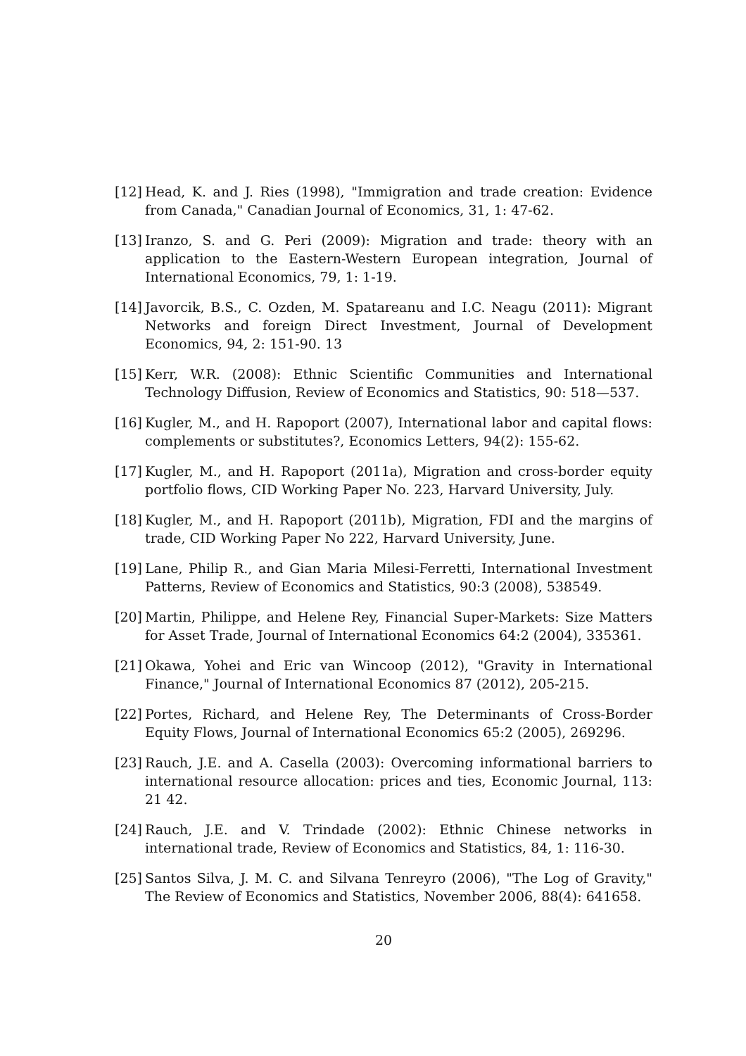[12]
Head, K. and J. Ries (1998), "Immigration and trade creation: Evidence from Canada," Canadian Journal of Economics, 31, 1: 47-62.
[13]
Iranzo, S. and G. Peri (2009): Migration and trade: theory with an application to the Eastern-Western European integration, Journal of International Economics, 79, 1: 1-19.
[14]
Javorcik, B.S., C. Ozden, M. Spatareanu and I.C. Neagu (2011): Migrant Networks and foreign Direct Investment, Journal of Development Economics, 94, 2: 151-90. 13
[15]
Kerr, W.R. (2008): Ethnic Scientific Communities and International Technology Diffusion, Review of Economics and Statistics, 90: 518—537.
[16]
Kugler, M., and H. Rapoport (2007), International labor and capital flows: complements or substitutes?, Economics Letters, 94(2): 155-62.
[17]
Kugler, M., and H. Rapoport (2011a), Migration and cross-border equity portfolio flows, CID Working Paper No. 223, Harvard University, July.
[18]
Kugler, M., and H. Rapoport (2011b), Migration, FDI and the margins of trade, CID Working Paper No 222, Harvard University, June.
[19]
Lane, Philip R., and Gian Maria Milesi-Ferretti, International Investment Patterns, Review of Economics and Statistics, 90:3 (2008), 538549.
[20]
Martin, Philippe, and Helene Rey, Financial Super-Markets: Size Matters for Asset Trade, Journal of International Economics 64:2 (2004), 335361.
[21]
Okawa, Yohei and Eric van Wincoop (2012), "Gravity in International Finance," Journal of International Economics 87 (2012), 205-215.
[22]
Portes, Richard, and Helene Rey, The Determinants of Cross-Border Equity Flows, Journal of International Economics 65:2 (2005), 269296.
[23]
Rauch, J.E. and A. Casella (2003): Overcoming informational barriers to international resource allocation: prices and ties, Economic Journal, 113: 21 42.
[24]
Rauch, J.E. and V. Trindade (2002): Ethnic Chinese networks in international trade, Review of Economics and Statistics, 84, 1: 116-30.
[25]
Santos Silva, J. M. C. and Silvana Tenreyro (2006), "The Log of Gravity," The Review of Economics and Statistics, November 2006, 88(4): 641658.
20